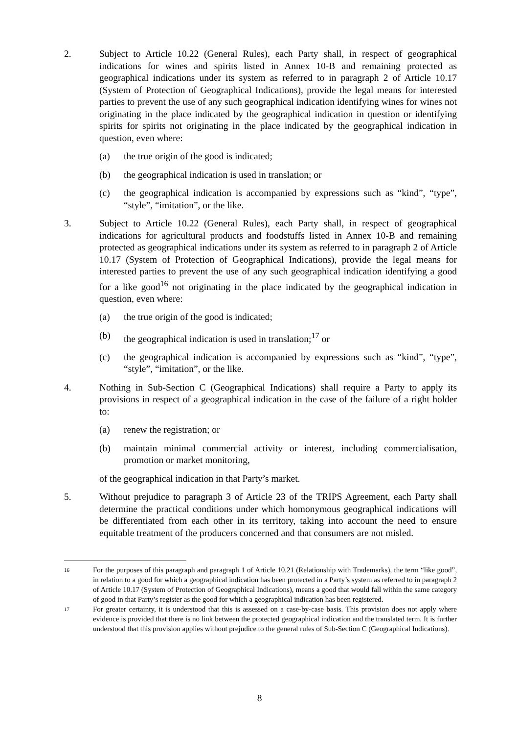2. Subject to Article 10.22 (General Rules), each Party shall, in respect of geographical indications for wines and spirits listed in Annex 10-B and remaining protected as geographical indications under its system as referred to in paragraph 2 of Article 10.17 (System of Protection of Geographical Indications), provide the legal means for interested parties to prevent the use of any such geographical indication identifying wines for wines not originating in the place indicated by the geographical indication in question or identifying spirits for spirits not originating in the place indicated by the geographical indication in question, even where:
(a) the true origin of the good is indicated;
(b) the geographical indication is used in translation; or
(c) the geographical indication is accompanied by expressions such as “kind”, “type”, “style”, “imitation”, or the like.
3. Subject to Article 10.22 (General Rules), each Party shall, in respect of geographical indications for agricultural products and foodstuffs listed in Annex 10-B and remaining protected as geographical indications under its system as referred to in paragraph 2 of Article 10.17 (System of Protection of Geographical Indications), provide the legal means for interested parties to prevent the use of any such geographical indication identifying a good for a like good<sup>16</sup> not originating in the place indicated by the geographical indication in question, even where:
(a) the true origin of the good is indicated;
(b) the geographical indication is used in translation;<sup>17</sup> or
(c) the geographical indication is accompanied by expressions such as “kind”, “type”, “style”, “imitation”, or the like.
4. Nothing in Sub-Section C (Geographical Indications) shall require a Party to apply its provisions in respect of a geographical indication in the case of the failure of a right holder to:
(a) renew the registration; or
(b) maintain minimal commercial activity or interest, including commercialisation, promotion or market monitoring,
of the geographical indication in that Party’s market.
5. Without prejudice to paragraph 3 of Article 23 of the TRIPS Agreement, each Party shall determine the practical conditions under which homonymous geographical indications will be differentiated from each other in its territory, taking into account the need to ensure equitable treatment of the producers concerned and that consumers are not misled.
16
For the purposes of this paragraph and paragraph 1 of Article 10.21 (Relationship with Trademarks), the term “like good”, in relation to a good for which a geographical indication has been protected in a Party’s system as referred to in paragraph 2 of Article 10.17 (System of Protection of Geographical Indications), means a good that would fall within the same category of good in that Party’s register as the good for which a geographical indication has been registered.
17
For greater certainty, it is understood that this is assessed on a case-by-case basis. This provision does not apply where evidence is provided that there is no link between the protected geographical indication and the translated term. It is further understood that this provision applies without prejudice to the general rules of Sub-Section C (Geographical Indications).
8